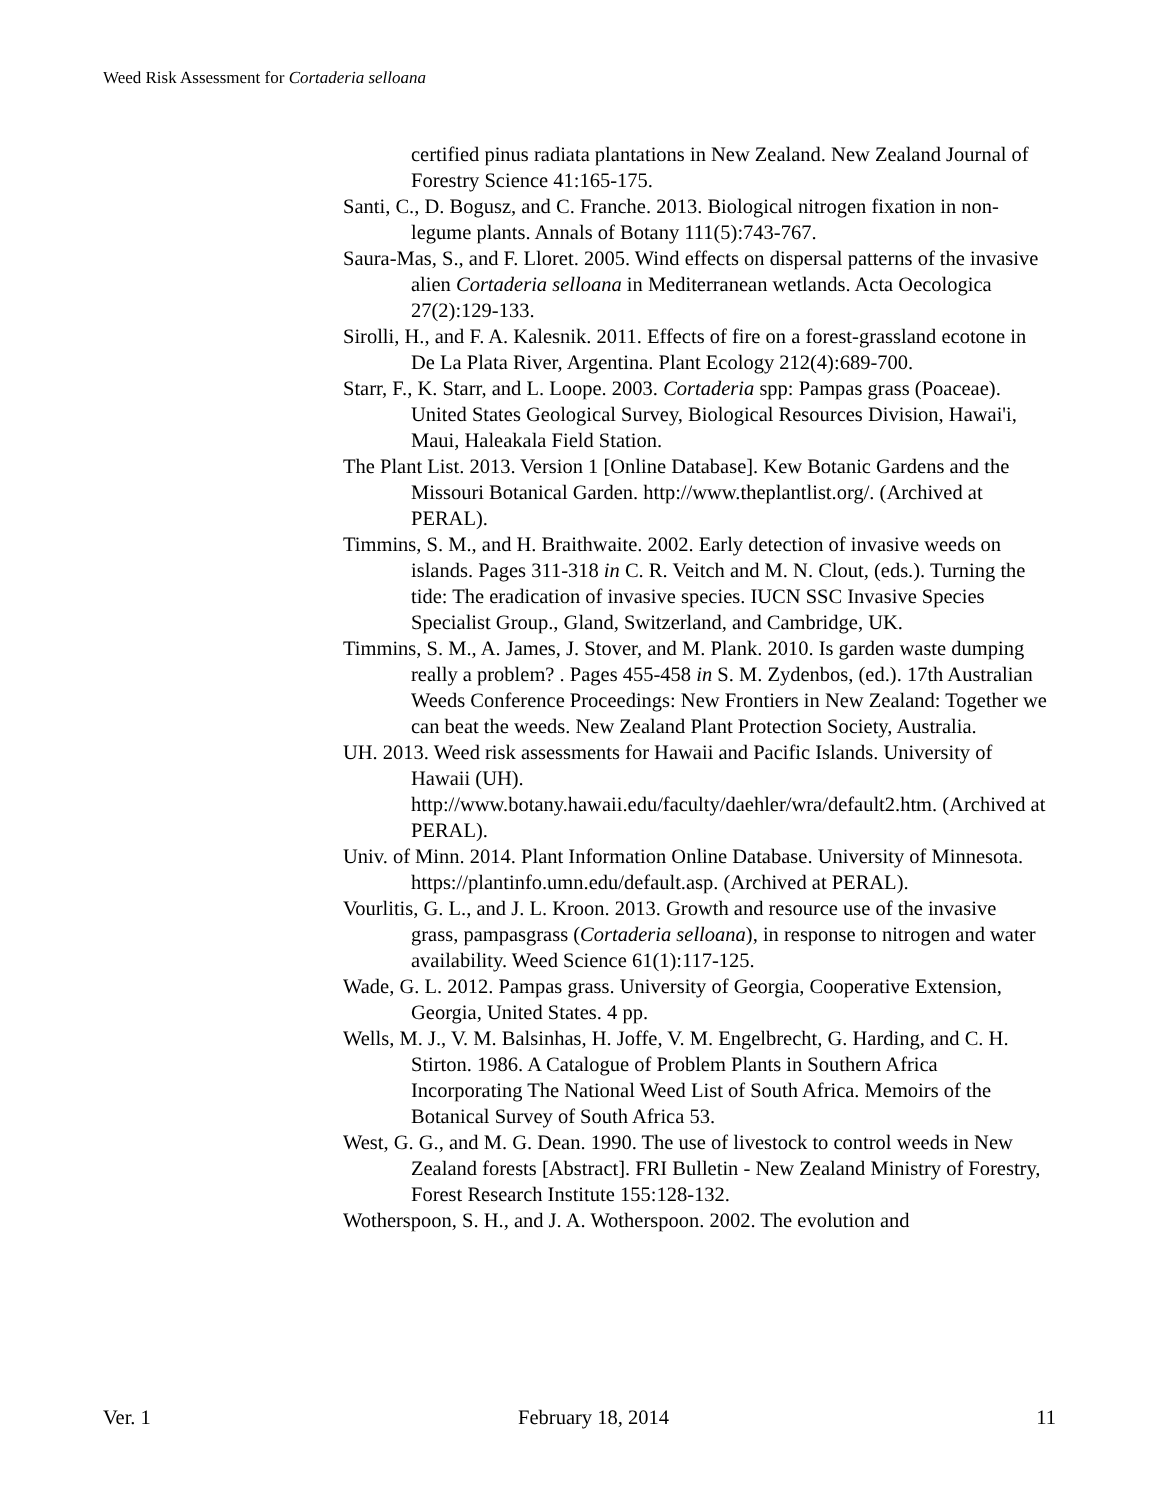Weed Risk Assessment for Cortaderia selloana
certified pinus radiata plantations in New Zealand. New Zealand Journal of Forestry Science 41:165-175.
Santi, C., D. Bogusz, and C. Franche. 2013. Biological nitrogen fixation in non-legume plants. Annals of Botany 111(5):743-767.
Saura-Mas, S., and F. Lloret. 2005. Wind effects on dispersal patterns of the invasive alien Cortaderia selloana in Mediterranean wetlands. Acta Oecologica 27(2):129-133.
Sirolli, H., and F. A. Kalesnik. 2011. Effects of fire on a forest-grassland ecotone in De La Plata River, Argentina. Plant Ecology 212(4):689-700.
Starr, F., K. Starr, and L. Loope. 2003. Cortaderia spp: Pampas grass (Poaceae). United States Geological Survey, Biological Resources Division, Hawai'i, Maui, Haleakala Field Station.
The Plant List. 2013. Version 1 [Online Database]. Kew Botanic Gardens and the Missouri Botanical Garden. http://www.theplantlist.org/. (Archived at PERAL).
Timmins, S. M., and H. Braithwaite. 2002. Early detection of invasive weeds on islands. Pages 311-318 in C. R. Veitch and M. N. Clout, (eds.). Turning the tide: The eradication of invasive species. IUCN SSC Invasive Species Specialist Group., Gland, Switzerland, and Cambridge, UK.
Timmins, S. M., A. James, J. Stover, and M. Plank. 2010. Is garden waste dumping really a problem? . Pages 455-458 in S. M. Zydenbos, (ed.). 17th Australian Weeds Conference Proceedings: New Frontiers in New Zealand: Together we can beat the weeds. New Zealand Plant Protection Society, Australia.
UH. 2013. Weed risk assessments for Hawaii and Pacific Islands. University of Hawaii (UH). http://www.botany.hawaii.edu/faculty/daehler/wra/default2.htm. (Archived at PERAL).
Univ. of Minn. 2014. Plant Information Online Database. University of Minnesota. https://plantinfo.umn.edu/default.asp. (Archived at PERAL).
Vourlitis, G. L., and J. L. Kroon. 2013. Growth and resource use of the invasive grass, pampasgrass (Cortaderia selloana), in response to nitrogen and water availability. Weed Science 61(1):117-125.
Wade, G. L. 2012. Pampas grass. University of Georgia, Cooperative Extension, Georgia, United States. 4 pp.
Wells, M. J., V. M. Balsinhas, H. Joffe, V. M. Engelbrecht, G. Harding, and C. H. Stirton. 1986. A Catalogue of Problem Plants in Southern Africa Incorporating The National Weed List of South Africa. Memoirs of the Botanical Survey of South Africa 53.
West, G. G., and M. G. Dean. 1990. The use of livestock to control weeds in New Zealand forests [Abstract]. FRI Bulletin - New Zealand Ministry of Forestry, Forest Research Institute 155:128-132.
Wotherspoon, S. H., and J. A. Wotherspoon. 2002. The evolution and
Ver. 1 February 18, 2014 11